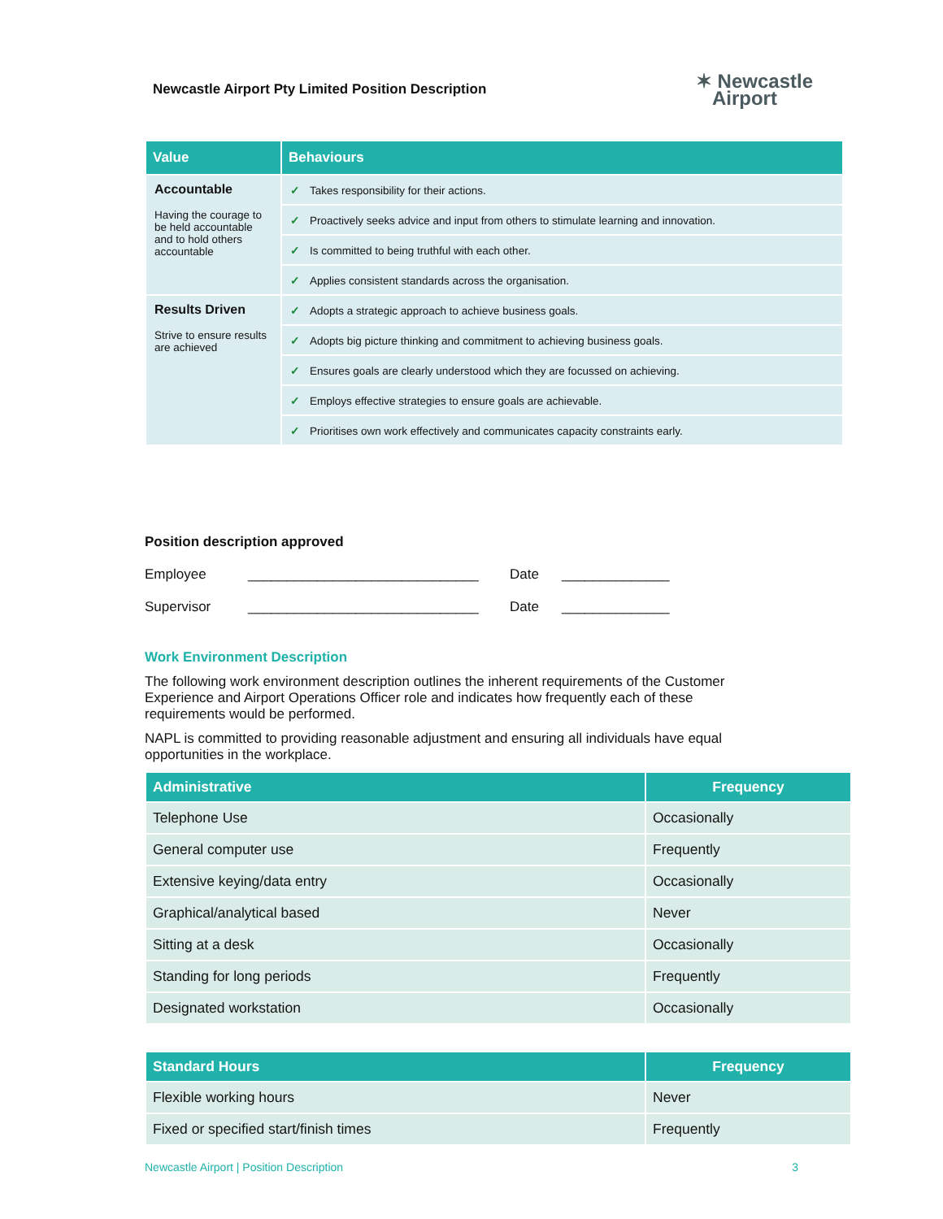Newcastle Airport Pty Limited Position Description
✶ Newcastle
Airport
| Value | Behaviours |
| --- | --- |
| Accountable Having the courage to be held accountable and to hold others accountable | ✓ Takes responsibility for their actions. |
| | ✓ Proactively seeks advice and input from others to stimulate learning and innovation. |
| | ✓ Is committed to being truthful with each other. |
| | ✓ Applies consistent standards across the organisation. |
| Results Driven Strive to ensure results are achieved | ✓ Adopts a strategic approach to achieve business goals. |
| | ✓ Adopts big picture thinking and commitment to achieving business goals. |
| | ✓ Ensures goals are clearly understood which they are focussed on achieving. |
| | ✓ Employs effective strategies to ensure goals are achievable. |
| | ✓ Prioritises own work effectively and communicates capacity constraints early. |
Position description approved
Employee ______________________________ Date ______________ Supervisor ______________________________ Date ______________
Work Environment Description
The following work environment description outlines the inherent requirements of the Customer Experience and Airport Operations Officer role and indicates how frequently each of these requirements would be performed.
NAPL is committed to providing reasonable adjustment and ensuring all individuals have equal opportunities in the workplace.
| Administrative | Frequency |
| --- | --- |
| Telephone Use | Occasionally |
| General computer use | Frequently |
| Extensive keying/data entry | Occasionally |
| Graphical/analytical based | Never |
| Sitting at a desk | Occasionally |
| Standing for long periods | Frequently |
| Designated workstation | Occasionally |
| Standard Hours | Frequency |
| --- | --- |
| Flexible working hours | Never |
| Fixed or specified start/finish times | Frequently |
Newcastle Airport | Position Description 3